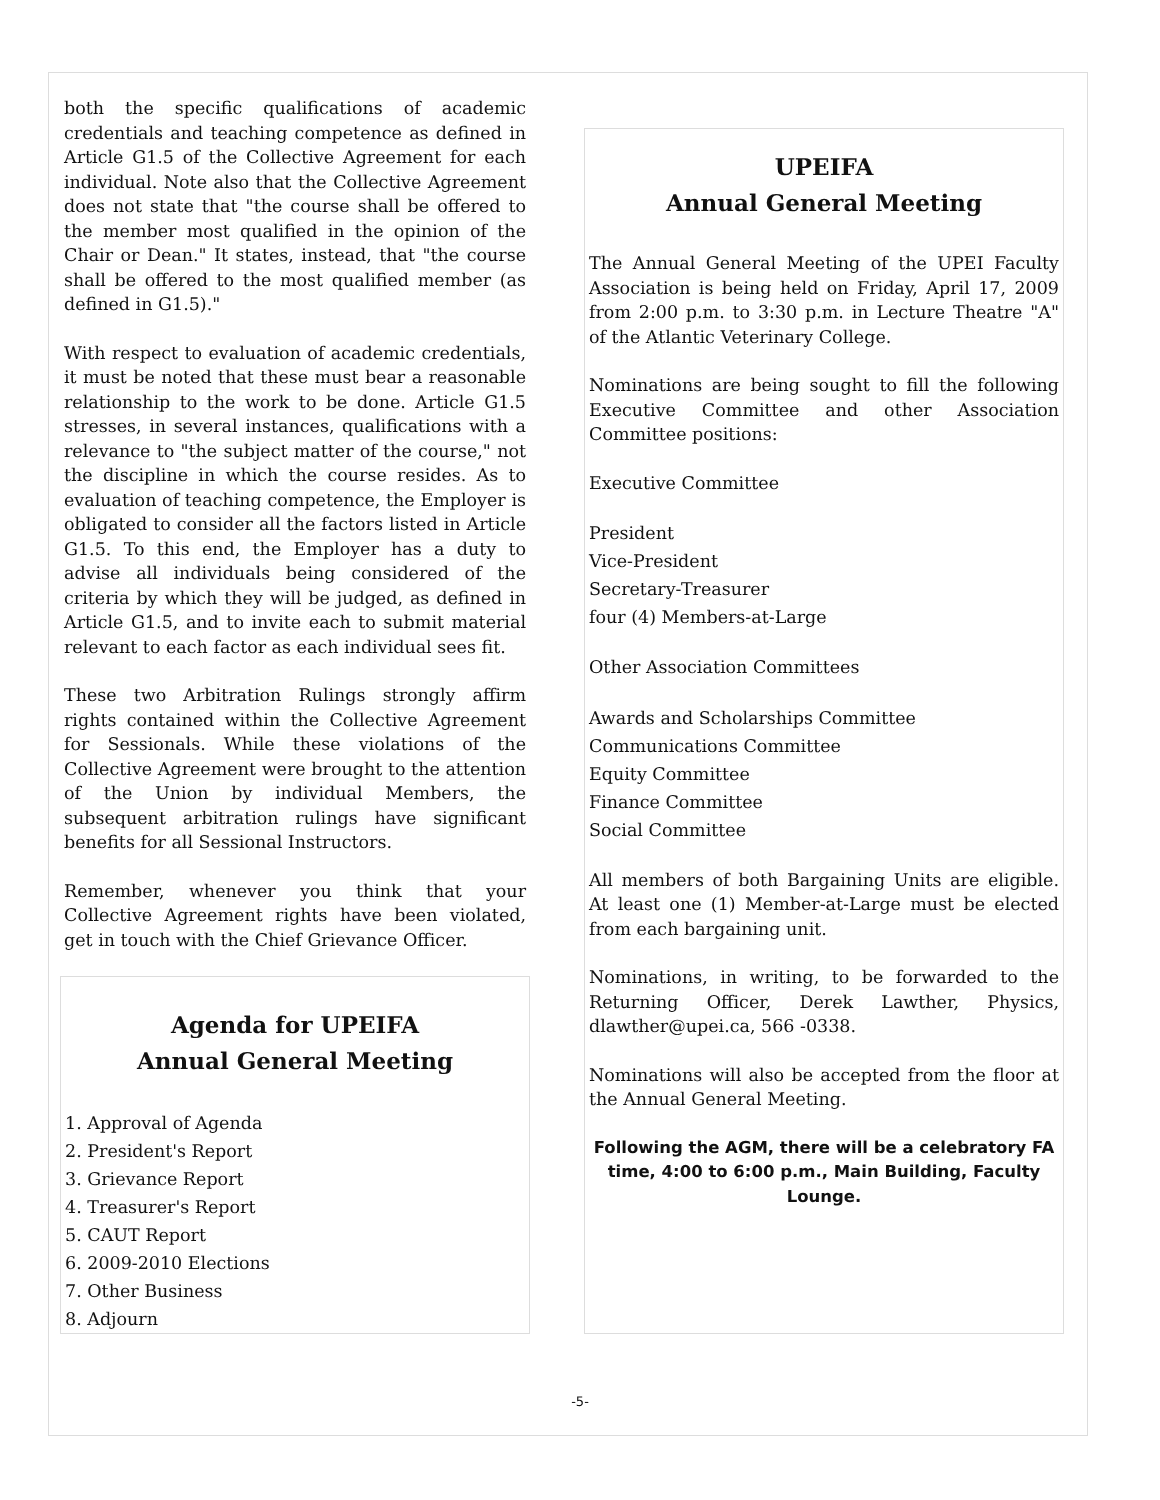both the specific qualifications of academic credentials and teaching competence as defined in Article G1.5 of the Collective Agreement for each individual. Note also that the Collective Agreement does not state that "the course shall be offered to the member most qualified in the opinion of the Chair or Dean." It states, instead, that "the course shall be offered to the most qualified member (as defined in G1.5)."
With respect to evaluation of academic credentials, it must be noted that these must bear a reasonable relationship to the work to be done. Article G1.5 stresses, in several instances, qualifications with a relevance to "the subject matter of the course," not the discipline in which the course resides. As to evaluation of teaching competence, the Employer is obligated to consider all the factors listed in Article G1.5. To this end, the Employer has a duty to advise all individuals being considered of the criteria by which they will be judged, as defined in Article G1.5, and to invite each to submit material relevant to each factor as each individual sees fit.
These two Arbitration Rulings strongly affirm rights contained within the Collective Agreement for Sessionals. While these violations of the Collective Agreement were brought to the attention of the Union by individual Members, the subsequent arbitration rulings have significant benefits for all Sessional Instructors.
Remember, whenever you think that your Collective Agreement rights have been violated, get in touch with the Chief Grievance Officer.
Agenda for UPEIFA
Annual General Meeting
1. Approval of Agenda
2. President's Report
3. Grievance Report
4. Treasurer's Report
5. CAUT Report
6. 2009-2010 Elections
7. Other Business
8. Adjourn
UPEIFA
Annual General Meeting
The Annual General Meeting of the UPEI Faculty Association is being held on Friday, April 17, 2009 from 2:00 p.m. to 3:30 p.m. in Lecture Theatre "A" of the Atlantic Veterinary College.
Nominations are being sought to fill the following Executive Committee and other Association Committee positions:
Executive Committee
President
Vice-President
Secretary-Treasurer
four (4) Members-at-Large
Other Association Committees
Awards and Scholarships Committee
Communications Committee
Equity Committee
Finance Committee
Social Committee
All members of both Bargaining Units are eligible. At least one (1) Member-at-Large must be elected from each bargaining unit.
Nominations, in writing, to be forwarded to the Returning Officer, Derek Lawther, Physics, dlawther@upei.ca, 566 -0338.
Nominations will also be accepted from the floor at the Annual General Meeting.
Following the AGM, there will be a celebratory FA time, 4:00 to 6:00 p.m., Main Building, Faculty Lounge.
-5-